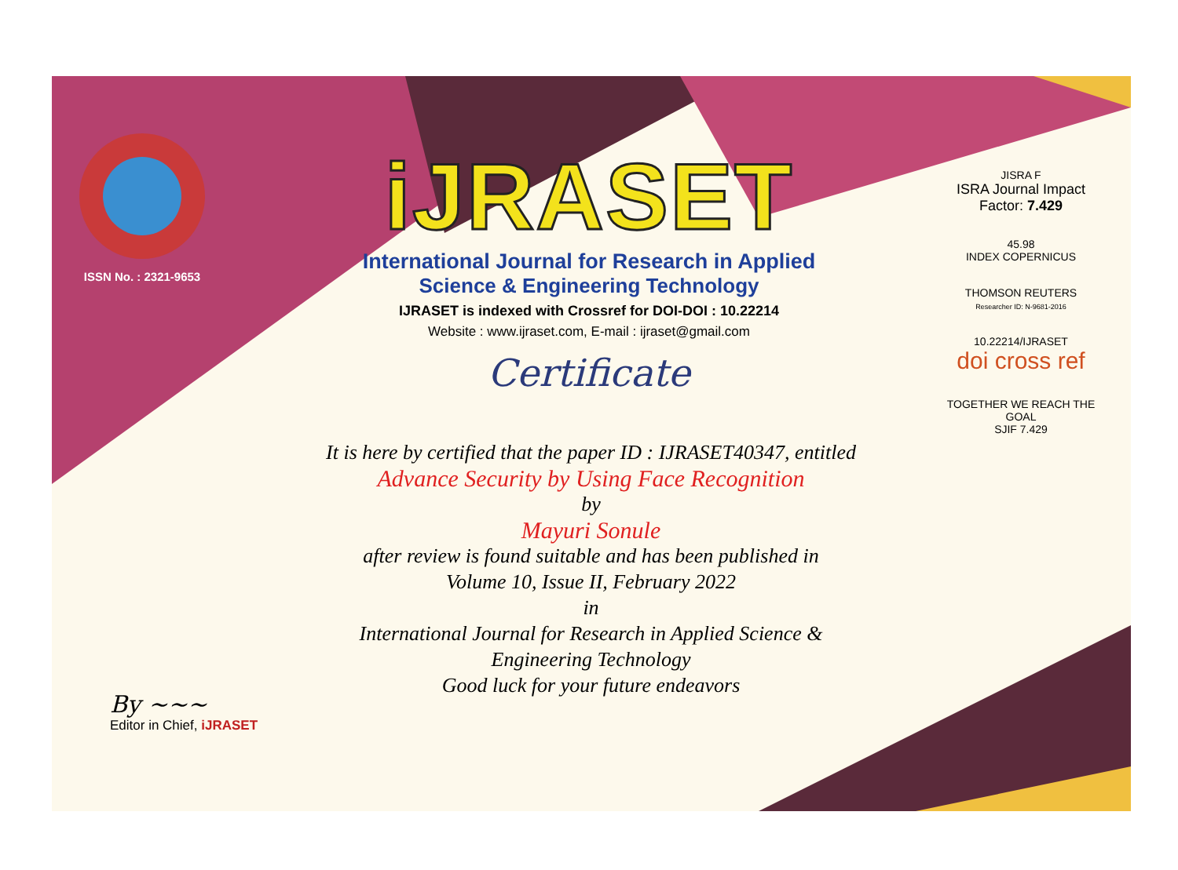ISSN No. : 2321-9653
iJRASET
International Journal for Research in Applied
Science & Engineering Technology
IJRASET is indexed with Crossref for DOI-DOI : 10.22214
Website : www.ijraset.com, E-mail : ijraset@gmail.com
Certificate
It is here by certified that the paper ID : IJRASET40347, entitled
Advance Security by Using Face Recognition
by
Mayuri Sonule
after review is found suitable and has been published in
Volume 10, Issue II, February 2022
in
International Journal for Research in Applied Science &
Engineering Technology
Good luck for your future endeavors
JISRA F
ISRA Journal Impact Factor: 7.429
45.98
INDEX COPERNICUS
THOMSON REUTERS
Researcher ID: N-9681-2016
10.22214/IJRASET
doi cross ref
TOGETHER WE REACH THE GOAL
SJIF 7.429
By ~~~
Editor in Chief, iJRASET